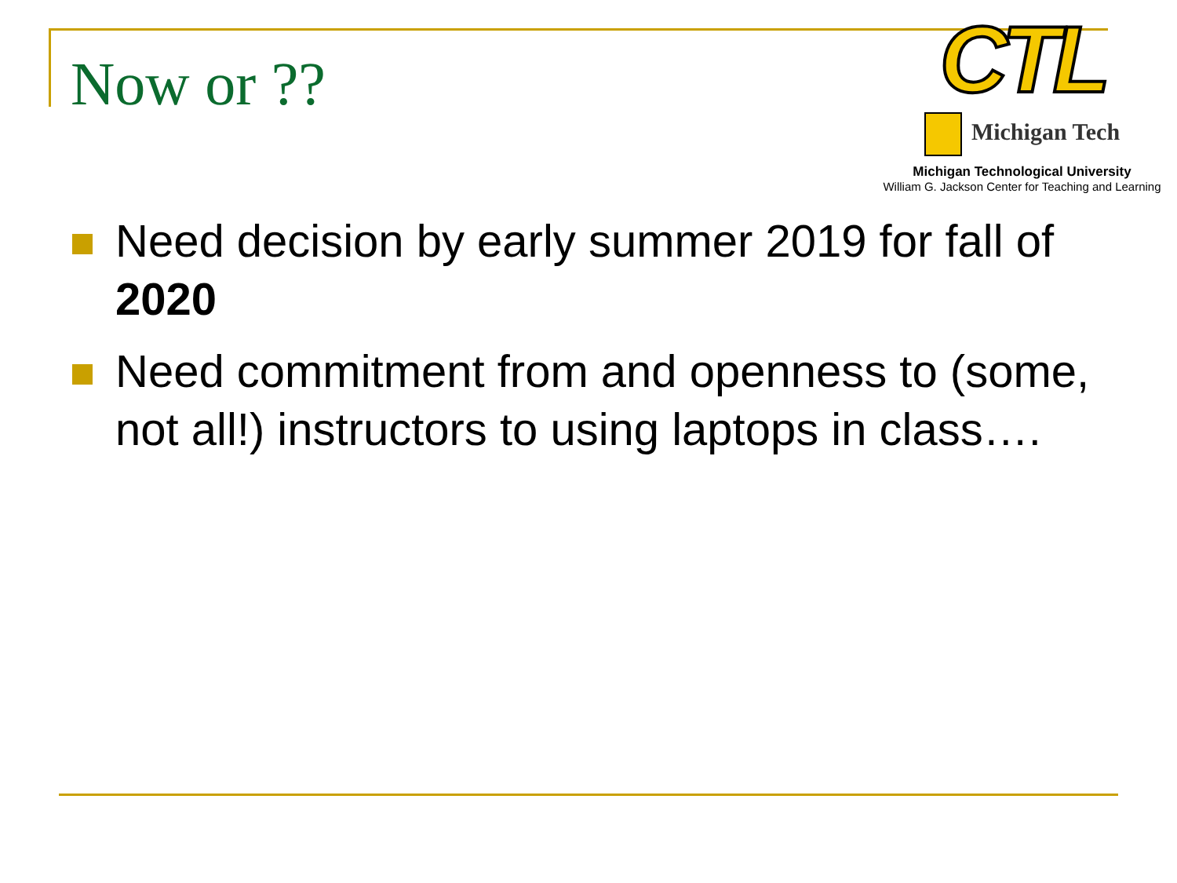Now or ??
CTL
Michigan Tech
Michigan Technological University
William G. Jackson Center for Teaching and Learning
Need decision by early summer 2019 for fall of 2020
Need commitment from and openness to (some, not all!) instructors to using laptops in class….